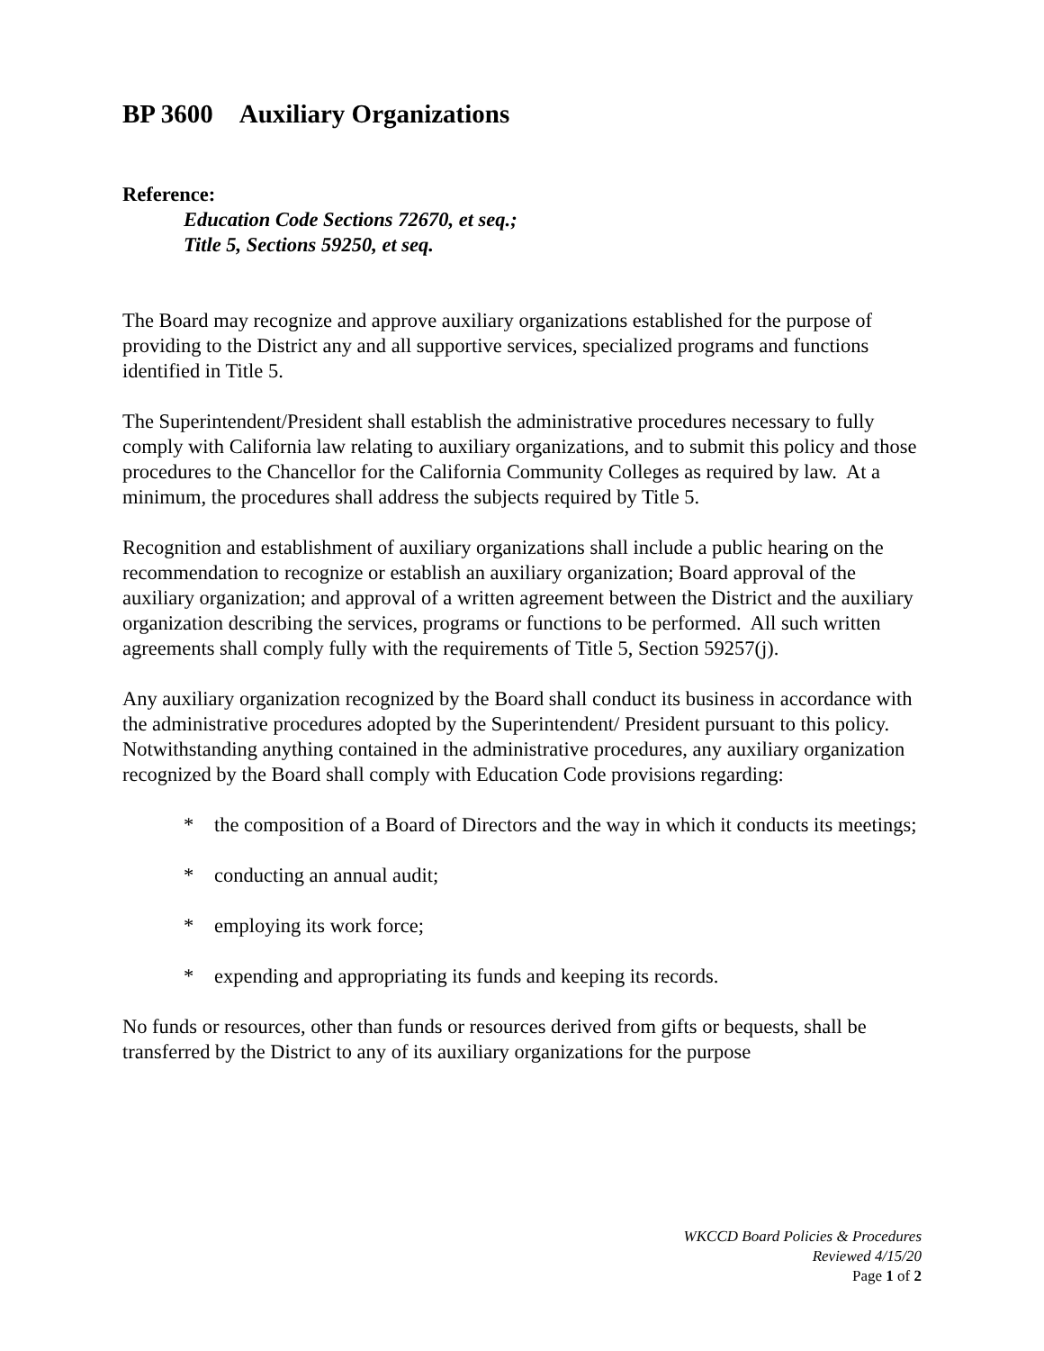BP 3600 Auxiliary Organizations
Reference:
Education Code Sections 72670, et seq.;
Title 5, Sections 59250, et seq.
The Board may recognize and approve auxiliary organizations established for the purpose of providing to the District any and all supportive services, specialized programs and functions identified in Title 5.
The Superintendent/President shall establish the administrative procedures necessary to fully comply with California law relating to auxiliary organizations, and to submit this policy and those procedures to the Chancellor for the California Community Colleges as required by law. At a minimum, the procedures shall address the subjects required by Title 5.
Recognition and establishment of auxiliary organizations shall include a public hearing on the recommendation to recognize or establish an auxiliary organization; Board approval of the auxiliary organization; and approval of a written agreement between the District and the auxiliary organization describing the services, programs or functions to be performed. All such written agreements shall comply fully with the requirements of Title 5, Section 59257(j).
Any auxiliary organization recognized by the Board shall conduct its business in accordance with the administrative procedures adopted by the Superintendent/ President pursuant to this policy. Notwithstanding anything contained in the administrative procedures, any auxiliary organization recognized by the Board shall comply with Education Code provisions regarding:
* the composition of a Board of Directors and the way in which it conducts its meetings;
* conducting an annual audit;
* employing its work force;
* expending and appropriating its funds and keeping its records.
No funds or resources, other than funds or resources derived from gifts or bequests, shall be transferred by the District to any of its auxiliary organizations for the purpose
WKCCD Board Policies & Procedures
Reviewed 4/15/20
Page 1 of 2